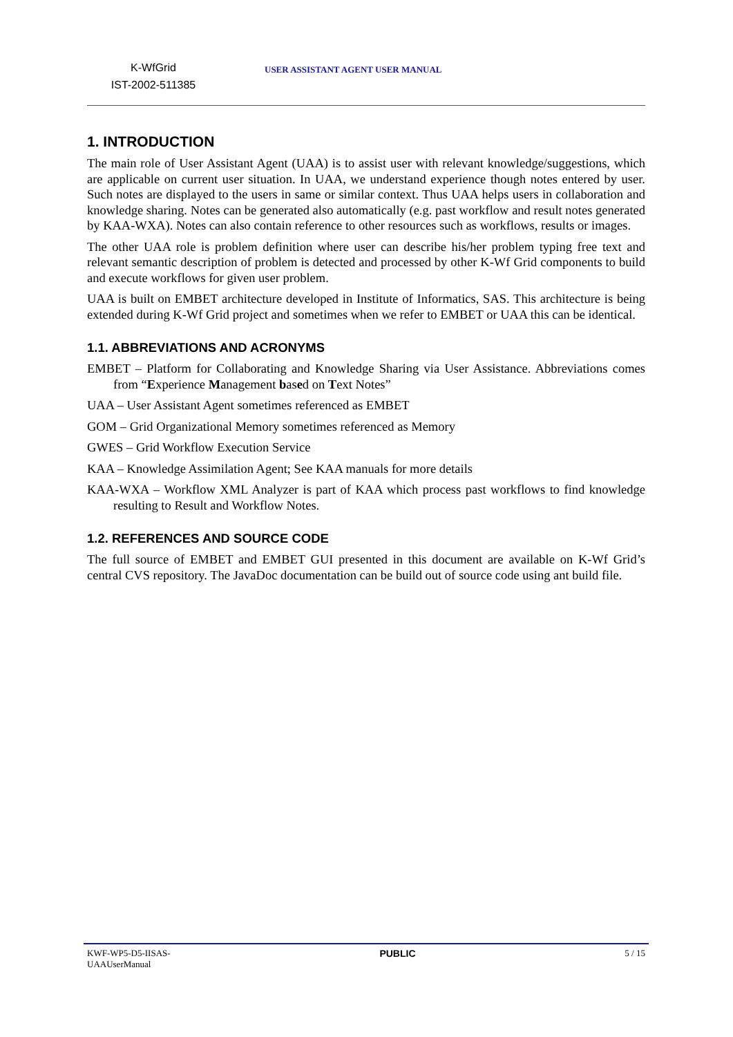K-WfGrid
IST-2002-511385
USER ASSISTANT AGENT USER MANUAL
1. INTRODUCTION
The main role of User Assistant Agent (UAA) is to assist user with relevant knowledge/suggestions, which are applicable on current user situation. In UAA, we understand experience though notes entered by user. Such notes are displayed to the users in same or similar context. Thus UAA helps users in collaboration and knowledge sharing. Notes can be generated also automatically (e.g. past workflow and result notes generated by KAA-WXA). Notes can also contain reference to other resources such as workflows, results or images.
The other UAA role is problem definition where user can describe his/her problem typing free text and relevant semantic description of problem is detected and processed by other K-Wf Grid components to build and execute workflows for given user problem.
UAA is built on EMBET architecture developed in Institute of Informatics, SAS. This architecture is being extended during K-Wf Grid project and sometimes when we refer to EMBET or UAA this can be identical.
1.1. ABBREVIATIONS AND ACRONYMS
EMBET – Platform for Collaborating and Knowledge Sharing via User Assistance. Abbreviations comes from “Experience Management based on Text Notes”
UAA – User Assistant Agent sometimes referenced as EMBET
GOM – Grid Organizational Memory sometimes referenced as Memory
GWES – Grid Workflow Execution Service
KAA – Knowledge Assimilation Agent; See KAA manuals for more details
KAA-WXA – Workflow XML Analyzer is part of KAA which process past workflows to find knowledge resulting to Result and Workflow Notes.
1.2. REFERENCES AND SOURCE CODE
The full source of EMBET and EMBET GUI presented in this document are available on K-Wf Grid’s central CVS repository. The JavaDoc documentation can be build out of source code using ant build file.
KWF-WP5-D5-IISAS-
UAAUserManual
PUBLIC 5 / 15